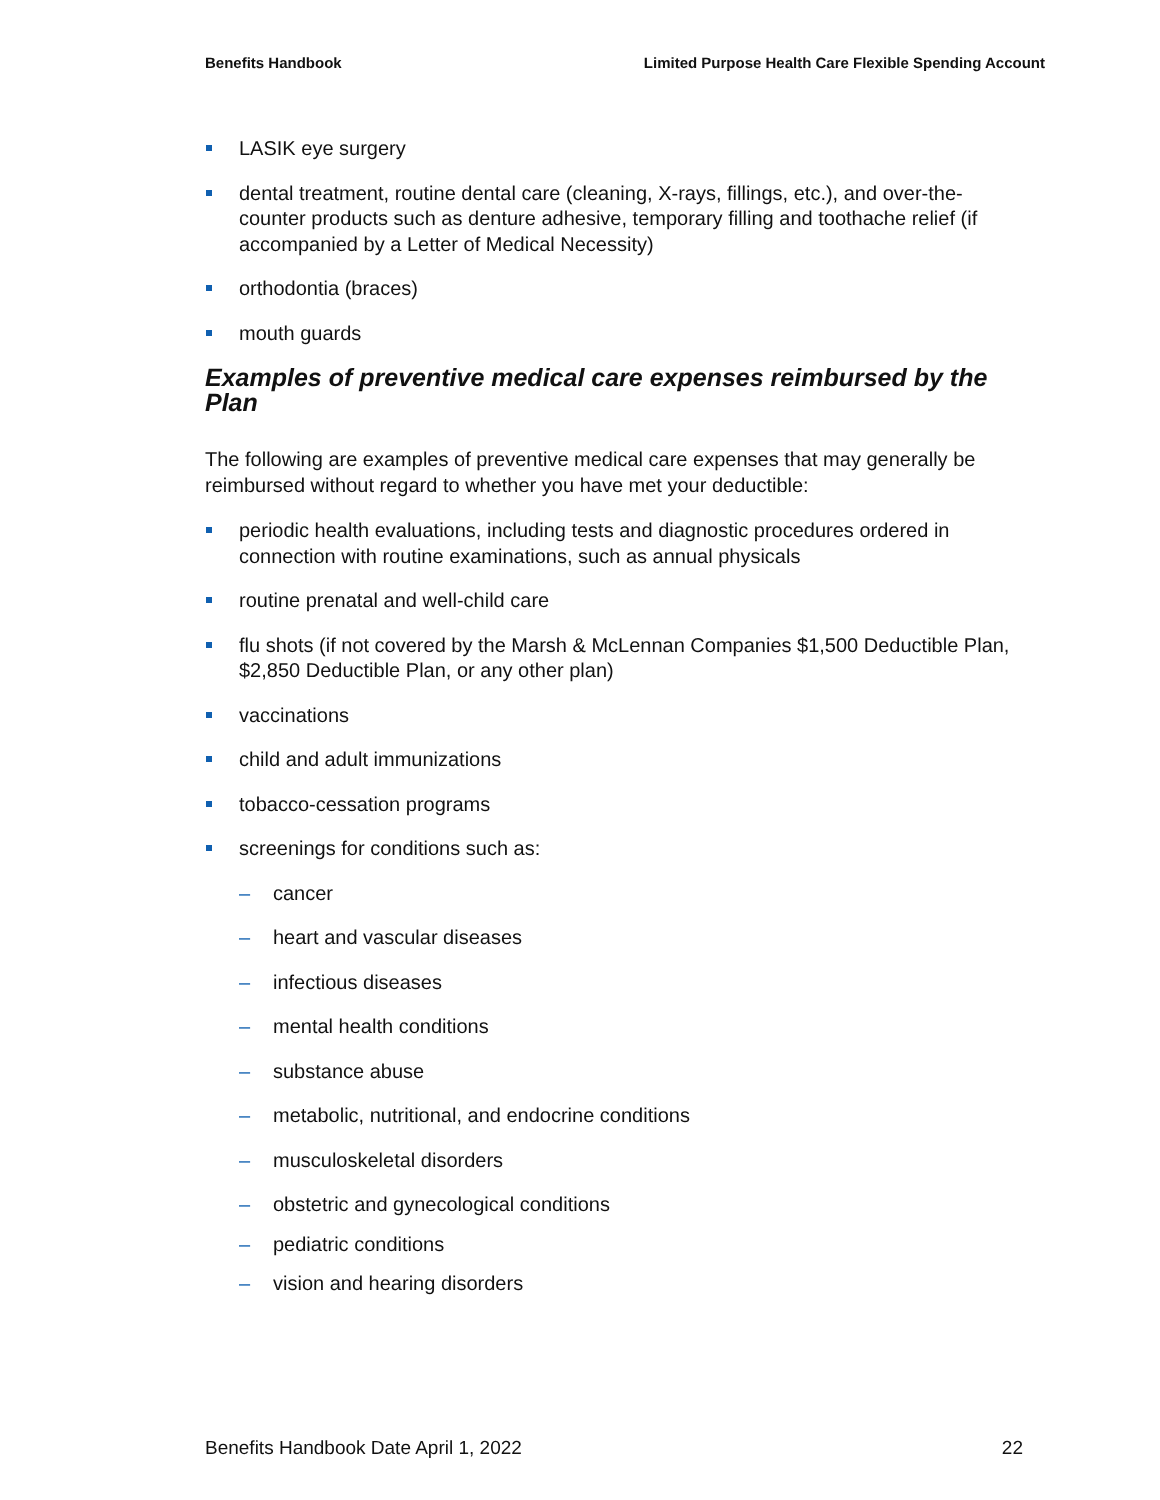Benefits Handbook Limited Purpose Health Care Flexible Spending Account
LASIK eye surgery
dental treatment, routine dental care (cleaning, X-rays, fillings, etc.), and over-the-counter products such as denture adhesive, temporary filling and toothache relief (if accompanied by a Letter of Medical Necessity)
orthodontia (braces)
mouth guards
Examples of preventive medical care expenses reimbursed by the Plan
The following are examples of preventive medical care expenses that may generally be reimbursed without regard to whether you have met your deductible:
periodic health evaluations, including tests and diagnostic procedures ordered in connection with routine examinations, such as annual physicals
routine prenatal and well-child care
flu shots (if not covered by the Marsh & McLennan Companies $1,500 Deductible Plan, $2,850 Deductible Plan, or any other plan)
vaccinations
child and adult immunizations
tobacco-cessation programs
screenings for conditions such as:
– cancer
– heart and vascular diseases
– infectious diseases
– mental health conditions
– substance abuse
– metabolic, nutritional, and endocrine conditions
– musculoskeletal disorders
– obstetric and gynecological conditions
– pediatric conditions
– vision and hearing disorders
Benefits Handbook Date April 1, 2022 22